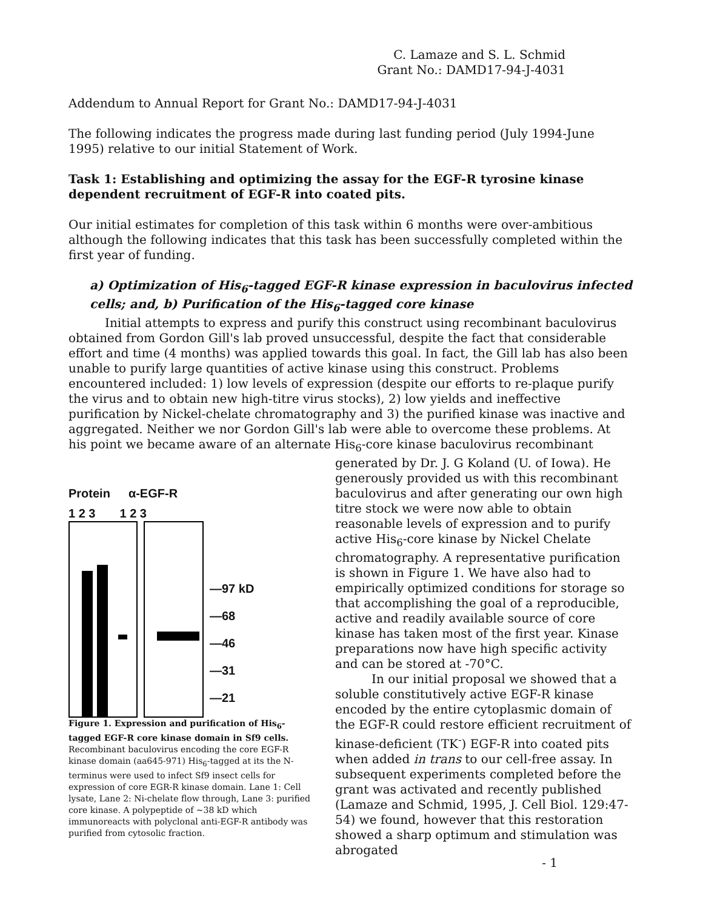C. Lamaze and S. L. Schmid
Grant No.: DAMD17-94-J-4031
Addendum to Annual Report for Grant No.: DAMD17-94-J-4031
The following indicates the progress made during last funding period (July 1994-June 1995) relative to our initial Statement of Work.
Task 1: Establishing and optimizing the assay for the EGF-R tyrosine kinase dependent recruitment of EGF-R into coated pits.
Our initial estimates for completion of this task within 6 months were over-ambitious although the following indicates that this task has been successfully completed within the first year of funding.
a) Optimization of His<sub>6</sub>-tagged EGF-R kinase expression in baculovirus infected cells; and, b) Purification of the His<sub>6</sub>-tagged core kinase
Initial attempts to express and purify this construct using recombinant baculovirus obtained from Gordon Gill's lab proved unsuccessful, despite the fact that considerable effort and time (4 months) was applied towards this goal. In fact, the Gill lab has also been unable to purify large quantities of active kinase using this construct. Problems encountered included: 1) low levels of expression (despite our efforts to re-plaque purify the virus and to obtain new high-titre virus stocks), 2) low yields and ineffective purification by Nickel-chelate chromatography and 3) the purified kinase was inactive and aggregated. Neither we nor Gordon Gill's lab were able to overcome these problems. At his point we became aware of an alternate His<sub>6</sub>-core kinase baculovirus recombinant
Protein α-EGF-R
1 2 3 1 2 3
—97 kD
—68
—46
—31
—21
Figure 1. Expression and purification of His<sub>6</sub>-tagged EGF-R core kinase domain in Sf9 cells. Recombinant baculovirus encoding the core EGF-R kinase domain (aa645-971) His<sub>6</sub>-tagged at its the N-terminus were used to infect Sf9 insect cells for expression of core EGR-R kinase domain. Lane 1: Cell lysate, Lane 2: Ni-chelate flow through, Lane 3: purified core kinase. A polypeptide of ~38 kD which immunoreacts with polyclonal anti-EGF-R antibody was purified from cytosolic fraction.
generated by Dr. J. G Koland (U. of Iowa). He generously provided us with this recombinant baculovirus and after generating our own high titre stock we were now able to obtain reasonable levels of expression and to purify active His<sub>6</sub>-core kinase by Nickel Chelate chromatography. A representative purification is shown in Figure 1. We have also had to empirically optimized conditions for storage so that accomplishing the goal of a reproducible, active and readily available source of core kinase has taken most of the first year. Kinase preparations now have high specific activity and can be stored at -70°C.
In our initial proposal we showed that a soluble constitutively active EGF-R kinase encoded by the entire cytoplasmic domain of the EGF-R could restore efficient recruitment of kinase-deficient (TK<sup>-</sup>) EGF-R into coated pits when added in trans to our cell-free assay. In subsequent experiments completed before the grant was activated and recently published (Lamaze and Schmid, 1995, J. Cell Biol. 129:47-54) we found, however that this restoration showed a sharp optimum and stimulation was abrogated
- 1